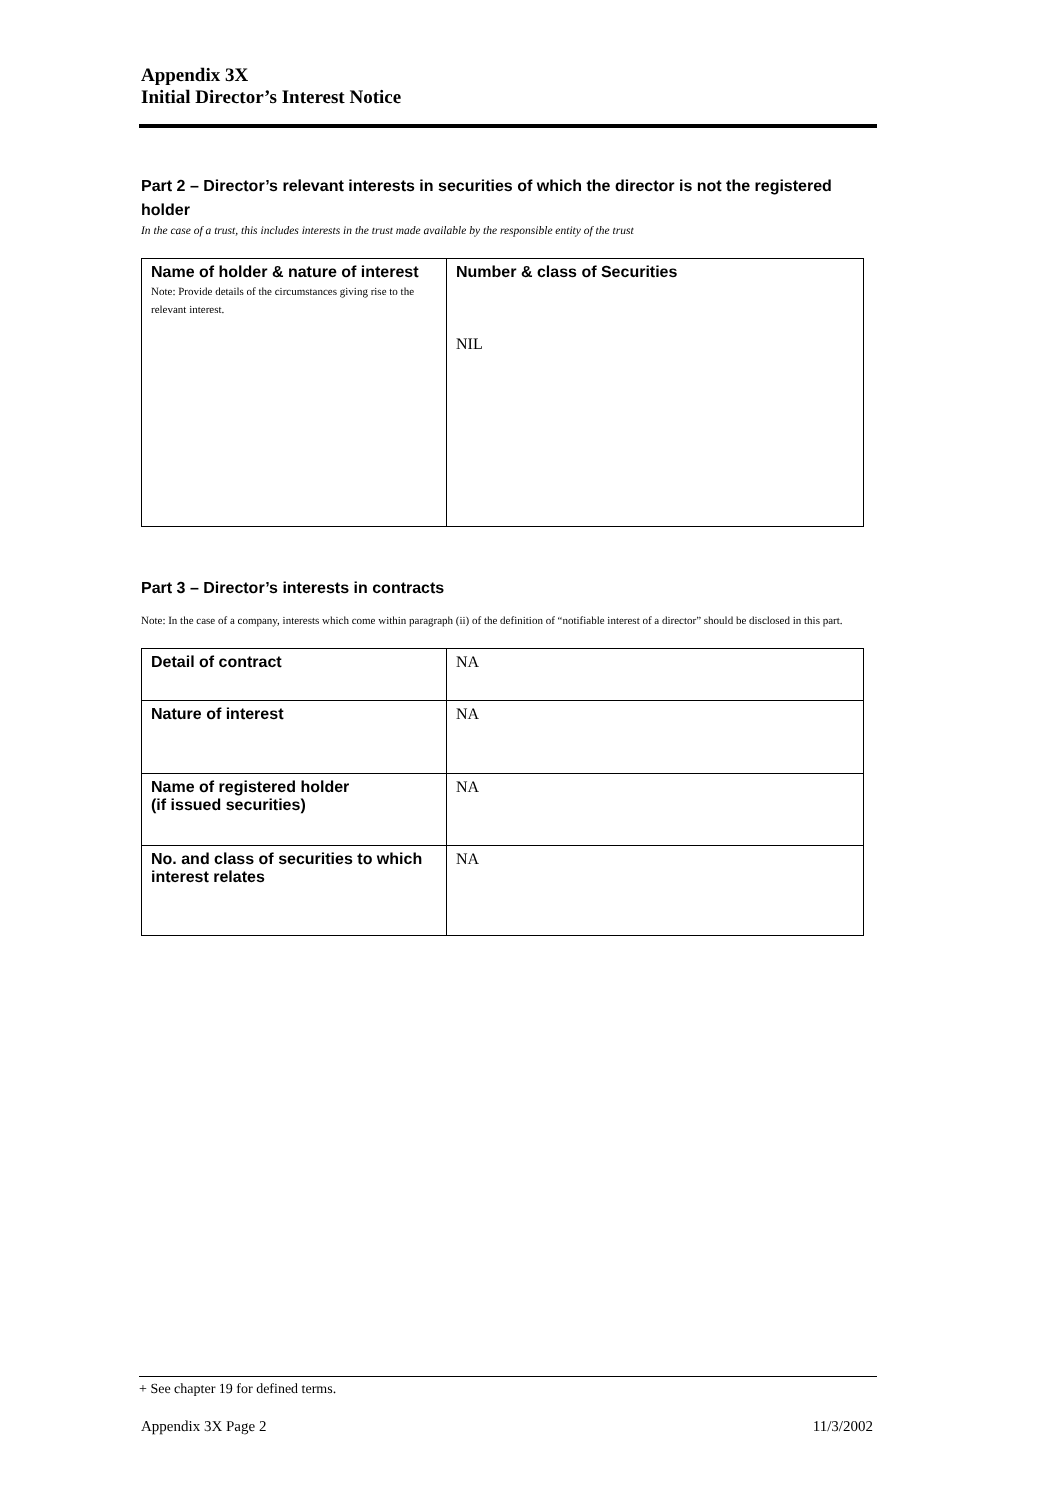Appendix 3X
Initial Director’s Interest Notice
Part 2 – Director’s relevant interests in securities of which the director is not the registered holder
In the case of a trust, this includes interests in the trust made available by the responsible entity of the trust
| Name of holder & nature of interest Note: Provide details of the circumstances giving rise to the relevant interest. | Number & class of Securities NIL |
Part 3 – Director’s interests in contracts
Note: In the case of a company, interests which come within paragraph (ii) of the definition of “notifiable interest of a director” should be disclosed in this part.
| Detail of contract | NA |
| Nature of interest | NA |
| Name of registered holder (if issued securities) | NA |
| No. and class of securities to which interest relates | NA |
+ See chapter 19 for defined terms.
Appendix 3X Page 2 11/3/2002